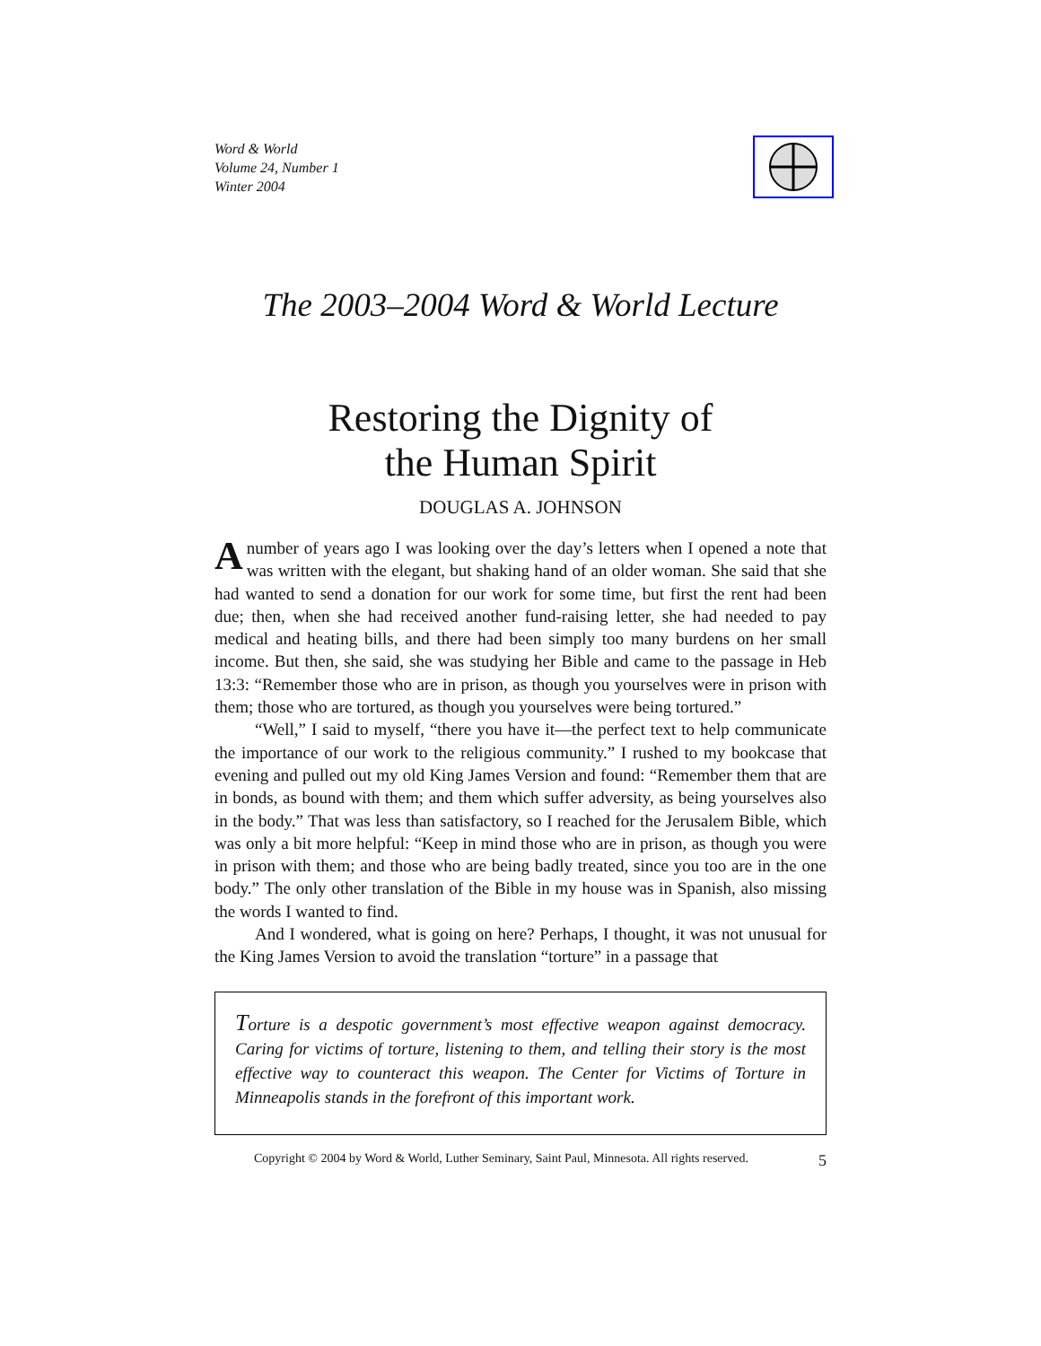Word & World
Volume 24, Number 1
Winter 2004
The 2003–2004 Word & World Lecture
Restoring the Dignity of
the Human Spirit
DOUGLAS A. JOHNSON
A number of years ago I was looking over the day’s letters when I opened a note that was written with the elegant, but shaking hand of an older woman. She said that she had wanted to send a donation for our work for some time, but first the rent had been due; then, when she had received another fund-raising letter, she had needed to pay medical and heating bills, and there had been simply too many burdens on her small income. But then, she said, she was studying her Bible and came to the passage in Heb 13:3: “Remember those who are in prison, as though you yourselves were in prison with them; those who are tortured, as though you yourselves were being tortured.”
“Well,” I said to myself, “there you have it—the perfect text to help communicate the importance of our work to the religious community.” I rushed to my bookcase that evening and pulled out my old King James Version and found: “Remember them that are in bonds, as bound with them; and them which suffer adversity, as being yourselves also in the body.” That was less than satisfactory, so I reached for the Jerusalem Bible, which was only a bit more helpful: “Keep in mind those who are in prison, as though you were in prison with them; and those who are being badly treated, since you too are in the one body.” The only other translation of the Bible in my house was in Spanish, also missing the words I wanted to find.
And I wondered, what is going on here? Perhaps, I thought, it was not unusual for the King James Version to avoid the translation “torture” in a passage that
Torture is a despotic government’s most effective weapon against democracy. Caring for victims of torture, listening to them, and telling their story is the most effective way to counteract this weapon. The Center for Victims of Torture in Minneapolis stands in the forefront of this important work.
Copyright © 2004 by Word & World, Luther Seminary, Saint Paul, Minnesota. All rights reserved. 5